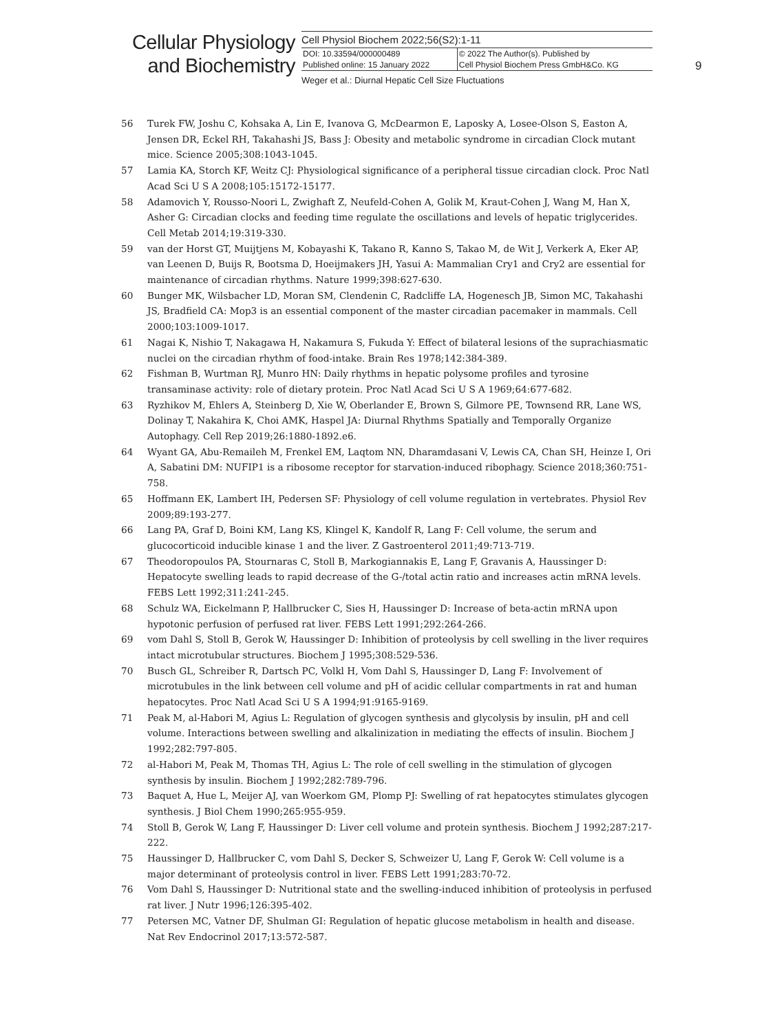Cellular Physiology
and Biochemistry
Cell Physiol Biochem 2022;56(S2):1-11
| DOI: 10.33594/000000489 | © 2022 The Author(s). Published by |
| Published online: 15 January 2022 | Cell Physiol Biochem Press GmbH&Co. KG |
Weger et al.: Diurnal Hepatic Cell Size Fluctuations
9
56 Turek FW, Joshu C, Kohsaka A, Lin E, Ivanova G, McDearmon E, Laposky A, Losee-Olson S, Easton A, Jensen DR, Eckel RH, Takahashi JS, Bass J: Obesity and metabolic syndrome in circadian Clock mutant mice. Science 2005;308:1043-1045.
57 Lamia KA, Storch KF, Weitz CJ: Physiological significance of a peripheral tissue circadian clock. Proc Natl Acad Sci U S A 2008;105:15172-15177.
58 Adamovich Y, Rousso-Noori L, Zwighaft Z, Neufeld-Cohen A, Golik M, Kraut-Cohen J, Wang M, Han X, Asher G: Circadian clocks and feeding time regulate the oscillations and levels of hepatic triglycerides. Cell Metab 2014;19:319-330.
59 van der Horst GT, Muijtjens M, Kobayashi K, Takano R, Kanno S, Takao M, de Wit J, Verkerk A, Eker AP, van Leenen D, Buijs R, Bootsma D, Hoeijmakers JH, Yasui A: Mammalian Cry1 and Cry2 are essential for maintenance of circadian rhythms. Nature 1999;398:627-630.
60 Bunger MK, Wilsbacher LD, Moran SM, Clendenin C, Radcliffe LA, Hogenesch JB, Simon MC, Takahashi JS, Bradfield CA: Mop3 is an essential component of the master circadian pacemaker in mammals. Cell 2000;103:1009-1017.
61 Nagai K, Nishio T, Nakagawa H, Nakamura S, Fukuda Y: Effect of bilateral lesions of the suprachiasmatic nuclei on the circadian rhythm of food-intake. Brain Res 1978;142:384-389.
62 Fishman B, Wurtman RJ, Munro HN: Daily rhythms in hepatic polysome profiles and tyrosine transaminase activity: role of dietary protein. Proc Natl Acad Sci U S A 1969;64:677-682.
63 Ryzhikov M, Ehlers A, Steinberg D, Xie W, Oberlander E, Brown S, Gilmore PE, Townsend RR, Lane WS, Dolinay T, Nakahira K, Choi AMK, Haspel JA: Diurnal Rhythms Spatially and Temporally Organize Autophagy. Cell Rep 2019;26:1880-1892.e6.
64 Wyant GA, Abu-Remaileh M, Frenkel EM, Laqtom NN, Dharamdasani V, Lewis CA, Chan SH, Heinze I, Ori A, Sabatini DM: NUFIP1 is a ribosome receptor for starvation-induced ribophagy. Science 2018;360:751-758.
65 Hoffmann EK, Lambert IH, Pedersen SF: Physiology of cell volume regulation in vertebrates. Physiol Rev 2009;89:193-277.
66 Lang PA, Graf D, Boini KM, Lang KS, Klingel K, Kandolf R, Lang F: Cell volume, the serum and glucocorticoid inducible kinase 1 and the liver. Z Gastroenterol 2011;49:713-719.
67 Theodoropoulos PA, Stournaras C, Stoll B, Markogiannakis E, Lang F, Gravanis A, Haussinger D: Hepatocyte swelling leads to rapid decrease of the G-/total actin ratio and increases actin mRNA levels. FEBS Lett 1992;311:241-245.
68 Schulz WA, Eickelmann P, Hallbrucker C, Sies H, Haussinger D: Increase of beta-actin mRNA upon hypotonic perfusion of perfused rat liver. FEBS Lett 1991;292:264-266.
69 vom Dahl S, Stoll B, Gerok W, Haussinger D: Inhibition of proteolysis by cell swelling in the liver requires intact microtubular structures. Biochem J 1995;308:529-536.
70 Busch GL, Schreiber R, Dartsch PC, Volkl H, Vom Dahl S, Haussinger D, Lang F: Involvement of microtubules in the link between cell volume and pH of acidic cellular compartments in rat and human hepatocytes. Proc Natl Acad Sci U S A 1994;91:9165-9169.
71 Peak M, al-Habori M, Agius L: Regulation of glycogen synthesis and glycolysis by insulin, pH and cell volume. Interactions between swelling and alkalinization in mediating the effects of insulin. Biochem J 1992;282:797-805.
72 al-Habori M, Peak M, Thomas TH, Agius L: The role of cell swelling in the stimulation of glycogen synthesis by insulin. Biochem J 1992;282:789-796.
73 Baquet A, Hue L, Meijer AJ, van Woerkom GM, Plomp PJ: Swelling of rat hepatocytes stimulates glycogen synthesis. J Biol Chem 1990;265:955-959.
74 Stoll B, Gerok W, Lang F, Haussinger D: Liver cell volume and protein synthesis. Biochem J 1992;287:217-222.
75 Haussinger D, Hallbrucker C, vom Dahl S, Decker S, Schweizer U, Lang F, Gerok W: Cell volume is a major determinant of proteolysis control in liver. FEBS Lett 1991;283:70-72.
76 Vom Dahl S, Haussinger D: Nutritional state and the swelling-induced inhibition of proteolysis in perfused rat liver. J Nutr 1996;126:395-402.
77 Petersen MC, Vatner DF, Shulman GI: Regulation of hepatic glucose metabolism in health and disease. Nat Rev Endocrinol 2017;13:572-587.